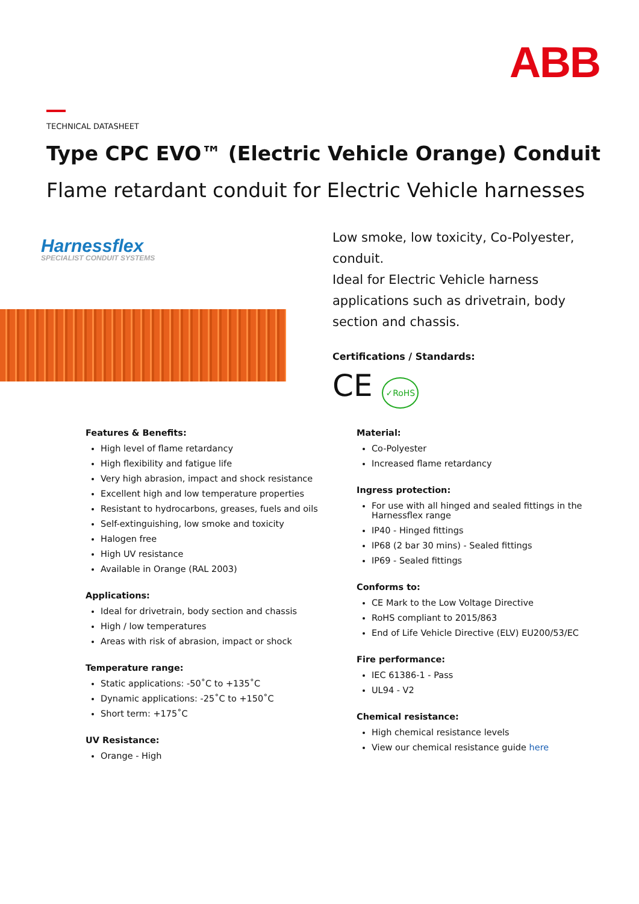ABB
TECHNICAL DATASHEET
Type CPC EVO™ (Electric Vehicle Orange) Conduit
Flame retardant conduit for Electric Vehicle harnesses
Harnessflex
SPECIALIST CONDUIT SYSTEMS
Low smoke, low toxicity, Co-Polyester, conduit.
Ideal for Electric Vehicle harness applications such as drivetrain, body section and chassis.
Certifications / Standards:
CE ✓RoHS
Features & Benefits:
High level of flame retardancy
High flexibility and fatigue life
Very high abrasion, impact and shock resistance
Excellent high and low temperature properties
Resistant to hydrocarbons, greases, fuels and oils
Self-extinguishing, low smoke and toxicity
Halogen free
High UV resistance
Available in Orange (RAL 2003)
Applications:
Ideal for drivetrain, body section and chassis
High / low temperatures
Areas with risk of abrasion, impact or shock
Temperature range:
Static applications: -50˚C to +135˚C
Dynamic applications: -25˚C to +150˚C
Short term: +175˚C
UV Resistance:
Orange - High
Material:
Co-Polyester
Increased flame retardancy
Ingress protection:
For use with all hinged and sealed fittings in the Harnessflex range
IP40 - Hinged fittings
IP68 (2 bar 30 mins) - Sealed fittings
IP69 - Sealed fittings
Conforms to:
CE Mark to the Low Voltage Directive
RoHS compliant to 2015/863
End of Life Vehicle Directive (ELV) EU200/53/EC
Fire performance:
IEC 61386-1 - Pass
UL94 - V2
Chemical resistance:
High chemical resistance levels
View our chemical resistance guide here